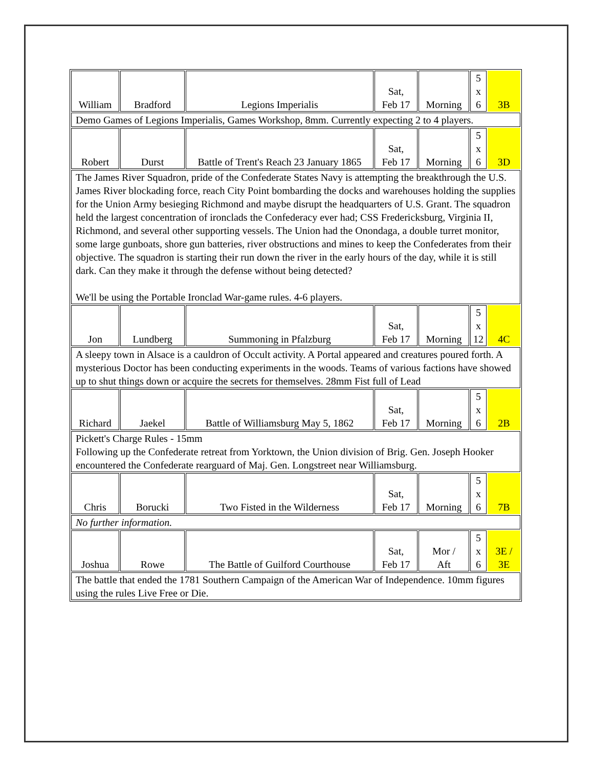| William | Bradford | Legions Imperialis | Sat, Feb 17 | Morning | 5 x 6 | 3B |
| Demo Games of Legions Imperialis, Games Workshop, 8mm. Currently expecting 2 to 4 players. | | | | | | |
| Robert | Durst | Battle of Trent's Reach 23 January 1865 | Sat, Feb 17 | Morning | 5 x 6 | 3D |
| The James River Squadron, pride of the Confederate States Navy is attempting the breakthrough the U.S. James River blockading force, reach City Point bombarding the docks and warehouses holding the supplies for the Union Army besieging Richmond and maybe disrupt the headquarters of U.S. Grant. The squadron held the largest concentration of ironclads the Confederacy ever had; CSS Fredericksburg, Virginia II, Richmond, and several other supporting vessels. The Union had the Onondaga, a double turret monitor, some large gunboats, shore gun batteries, river obstructions and mines to keep the Confederates from their objective. The squadron is starting their run down the river in the early hours of the day, while it is still dark. Can they make it through the defense without being detected? We'll be using the Portable Ironclad War-game rules. 4-6 players. | | | | | | |
| Jon | Lundberg | Summoning in Pfalzburg | Sat, Feb 17 | Morning | 5 x 12 | 4C |
| A sleepy town in Alsace is a cauldron of Occult activity. A Portal appeared and creatures poured forth. A mysterious Doctor has been conducting experiments in the woods. Teams of various factions have showed up to shut things down or acquire the secrets for themselves. 28mm Fist full of Lead | | | | | | |
| Richard | Jaekel | Battle of Williamsburg May 5, 1862 | Sat, Feb 17 | Morning | 5 x 6 | 2B |
| Pickett's Charge Rules - 15mm Following up the Confederate retreat from Yorktown, the Union division of Brig. Gen. Joseph Hooker encountered the Confederate rearguard of Maj. Gen. Longstreet near Williamsburg. | | | | | | |
| Chris | Borucki | Two Fisted in the Wilderness | Sat, Feb 17 | Morning | 5 x 6 | 7B |
| No further information. | | | | | | |
| Joshua | Rowe | The Battle of Guilford Courthouse | Sat, Feb 17 | Mor / Aft | 5 x 6 | 3E / 3E |
| The battle that ended the 1781 Southern Campaign of the American War of Independence. 10mm figures using the rules Live Free or Die. | | | | | | |